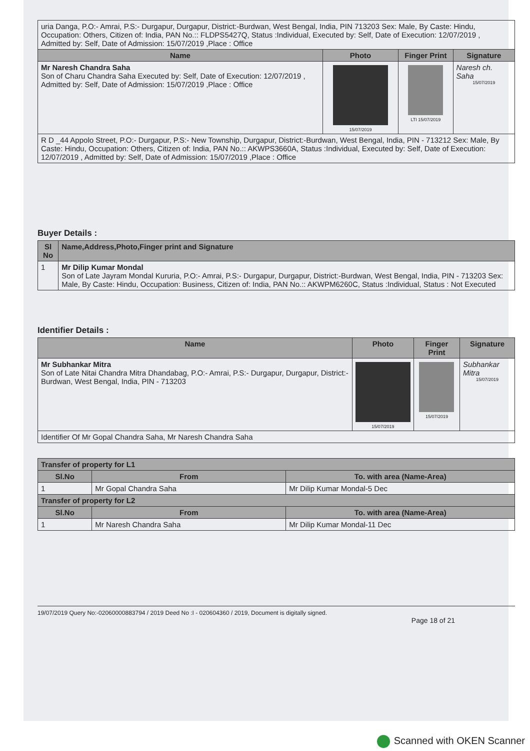| uria Danga, P.O:- Amrai, P.S:- Durgapur, Durgapur, District:-Burdwan, West Bengal, India, PIN 713203 Sex: Male, By Caste: Hindu, Occupation: Others, Citizen of: India, PAN No.:: FLDPS5427Q, Status :Individual, Executed by: Self, Date of Execution: 12/07/2019 , Admitted by: Self, Date of Admission: 15/07/2019 ,Place : Office | | | |
| Name | Photo | Finger Print | Signature |
| Mr Naresh Chandra Saha Son of Charu Chandra Saha Executed by: Self, Date of Execution: 12/07/2019 , Admitted by: Self, Date of Admission: 15/07/2019 ,Place : Office | 15/07/2019 | LTI 15/07/2019 | Naresh ch. Saha 15/07/2019 |
| R D _44 Appolo Street, P.O:- Durgapur, P.S:- New Township, Durgapur, District:-Burdwan, West Bengal, India, PIN - 713212 Sex: Male, By Caste: Hindu, Occupation: Others, Citizen of: India, PAN No.:: AKWPS3660A, Status :Individual, Executed by: Self, Date of Execution: 12/07/2019 , Admitted by: Self, Date of Admission: 15/07/2019 ,Place : Office | | | |
Buyer Details :
| Sl No | Name,Address,Photo,Finger print and Signature |
| --- | --- |
| 1 | Mr Dilip Kumar Mondal Son of Late Jayram Mondal Kururia, P.O:- Amrai, P.S:- Durgapur, Durgapur, District:-Burdwan, West Bengal, India, PIN - 713203 Sex: Male, By Caste: Hindu, Occupation: Business, Citizen of: India, PAN No.:: AKWPM6260C, Status :Individual, Status : Not Executed |
Identifier Details :
| Name | Photo | Finger Print | Signature |
| --- | --- | --- | --- |
| Mr Subhankar Mitra Son of Late Nitai Chandra Mitra Dhandabag, P.O:- Amrai, P.S:- Durgapur, Durgapur, District:-Burdwan, West Bengal, India, PIN - 713203 | 15/07/2019 | 15/07/2019 | Subhankar Mitra 15/07/2019 |
| Identifier Of Mr Gopal Chandra Saha, Mr Naresh Chandra Saha | | | |
| Transfer of property for L1 | | |
| --- | --- | --- |
| Sl.No | From | To. with area (Name-Area) |
| 1 | Mr Gopal Chandra Saha | Mr Dilip Kumar Mondal-5 Dec |
| Transfer of property for L2 | | |
| Sl.No | From | To. with area (Name-Area) |
| 1 | Mr Naresh Chandra Saha | Mr Dilip Kumar Mondal-11 Dec |
19/07/2019 Query No:-02060000883794 / 2019 Deed No :I - 020604360 / 2019, Document is digitally signed.
Page 18 of 21
Scanned with OKEN Scanner